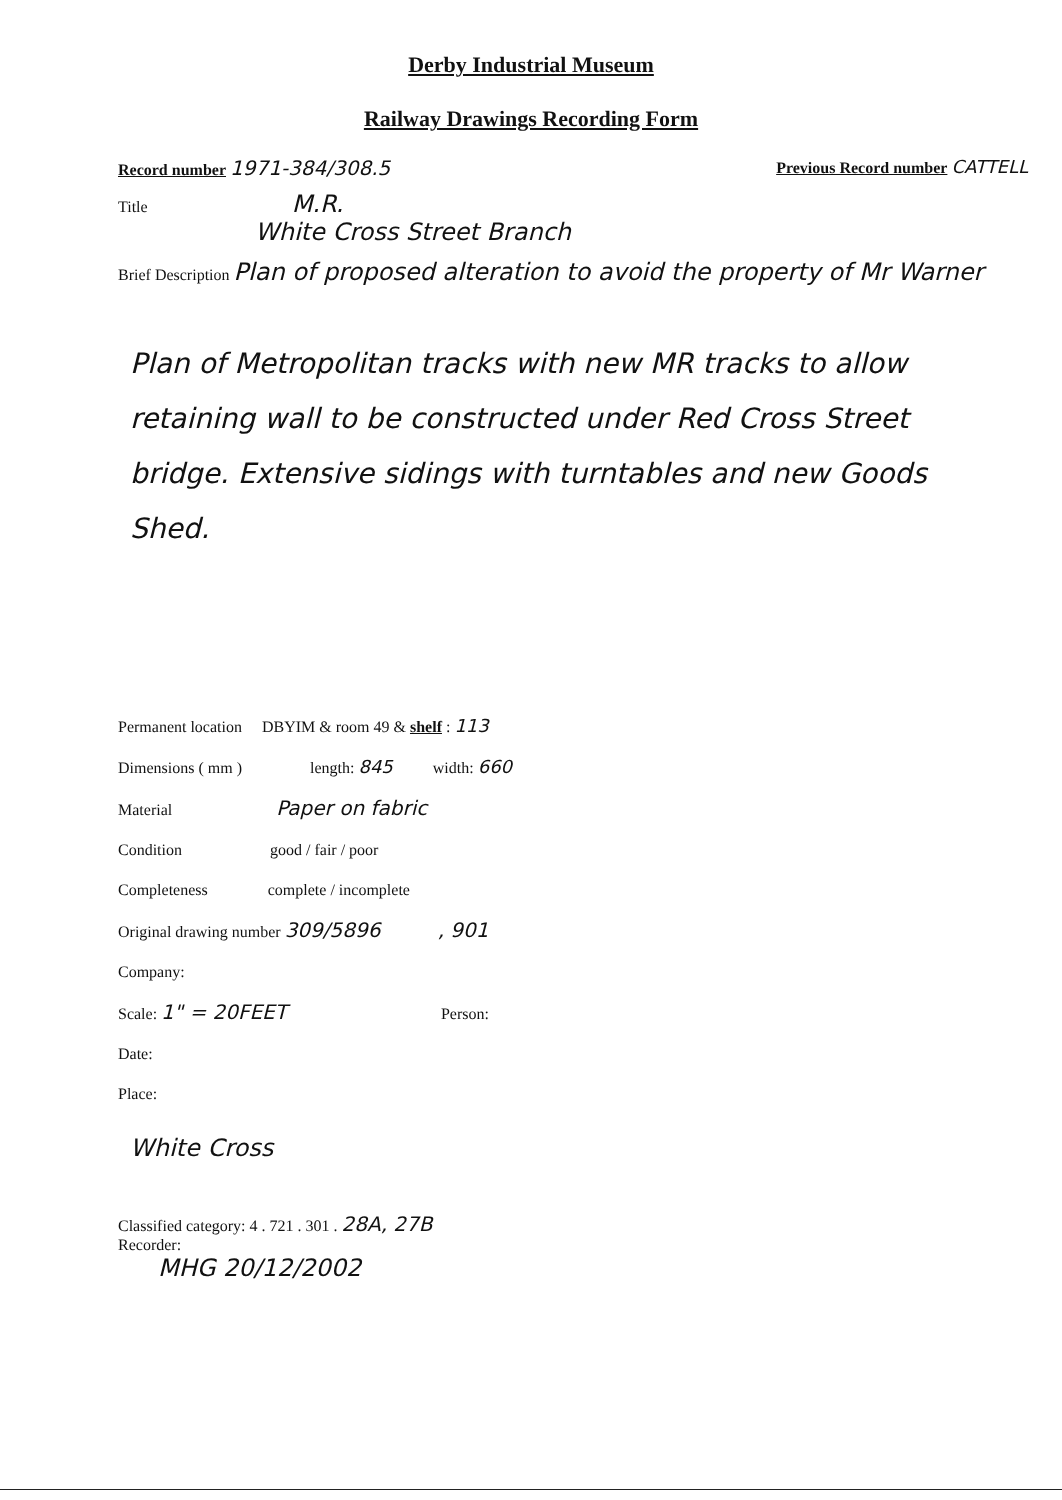Derby Industrial Museum
Railway Drawings Recording Form
Record number 1971-384/308.5 Previous Record number CATTELL
Title M.R.
White Cross Street Branch
Brief Description Plan of proposed alteration to avoid the property of Mr Warner
Plan of Metropolitan tracks with new MR tracks to allow retaining wall to be constructed under Red Cross Street bridge. Extensive sidings with turntables and new Goods Shed.
Permanent location DBYIM & room 49 & shelf : 113
Dimensions ( mm ) length: 845 width: 660
Material Paper on fabric
Condition good / fair / poor
Completeness complete / incomplete
Original drawing number 309/5896 , 901
Company:
Scale: 1" = 20FEET Person:
Date:
Place:
White Cross
Classified category: 4 . 721 . 301 . 28A, 27B
Recorder:
MHG 20/12/2002